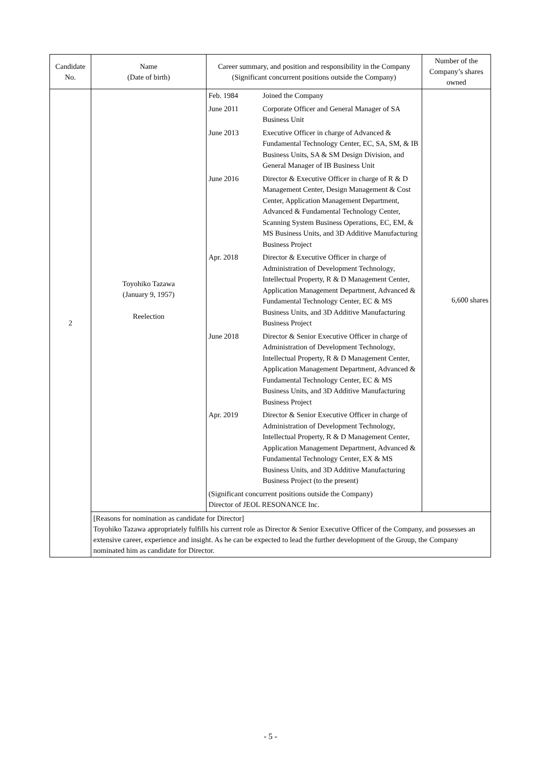| Candidate No. | Name (Date of birth) | Career summary, and position and responsibility in the Company (Significant concurrent positions outside the Company) | Number of the Company’s shares owned |
| --- | --- | --- | --- |
| 2 | Toyohiko Tazawa (January 9, 1957) Reelection | / Feb. 1984 / Joined the Company / / June 2011 / Corporate Officer and General Manager of SA Business Unit / / June 2013 / Executive Officer in charge of Advanced & Fundamental Technology Center, EC, SA, SM, & IB Business Units, SA & SM Design Division, and General Manager of IB Business Unit / / June 2016 / Director & Executive Officer in charge of R & D Management Center, Design Management & Cost Center, Application Management Department, Advanced & Fundamental Technology Center, Scanning System Business Operations, EC, EM, & MS Business Units, and 3D Additive Manufacturing Business Project / / Apr. 2018 / Director & Executive Officer in charge of Administration of Development Technology, Intellectual Property, R & D Management Center, Application Management Department, Advanced & Fundamental Technology Center, EC & MS Business Units, and 3D Additive Manufacturing Business Project / / June 2018 / Director & Senior Executive Officer in charge of Administration of Development Technology, Intellectual Property, R & D Management Center, Application Management Department, Advanced & Fundamental Technology Center, EC & MS Business Units, and 3D Additive Manufacturing Business Project / / Apr. 2019 / Director & Senior Executive Officer in charge of Administration of Development Technology, Intellectual Property, R & D Management Center, Application Management Department, Advanced & Fundamental Technology Center, EX & MS Business Units, and 3D Additive Manufacturing Business Project (to the present) / / (Significant concurrent positions outside the Company) Director of JEOL RESONANCE Inc. / / | 6,600 shares |
| | [Reasons for nomination as candidate for Director] Toyohiko Tazawa appropriately fulfills his current role as Director & Senior Executive Officer of the Company, and possesses an extensive career, experience and insight. As he can be expected to lead the further development of the Group, the Company nominated him as candidate for Director. | | |
- 5 -